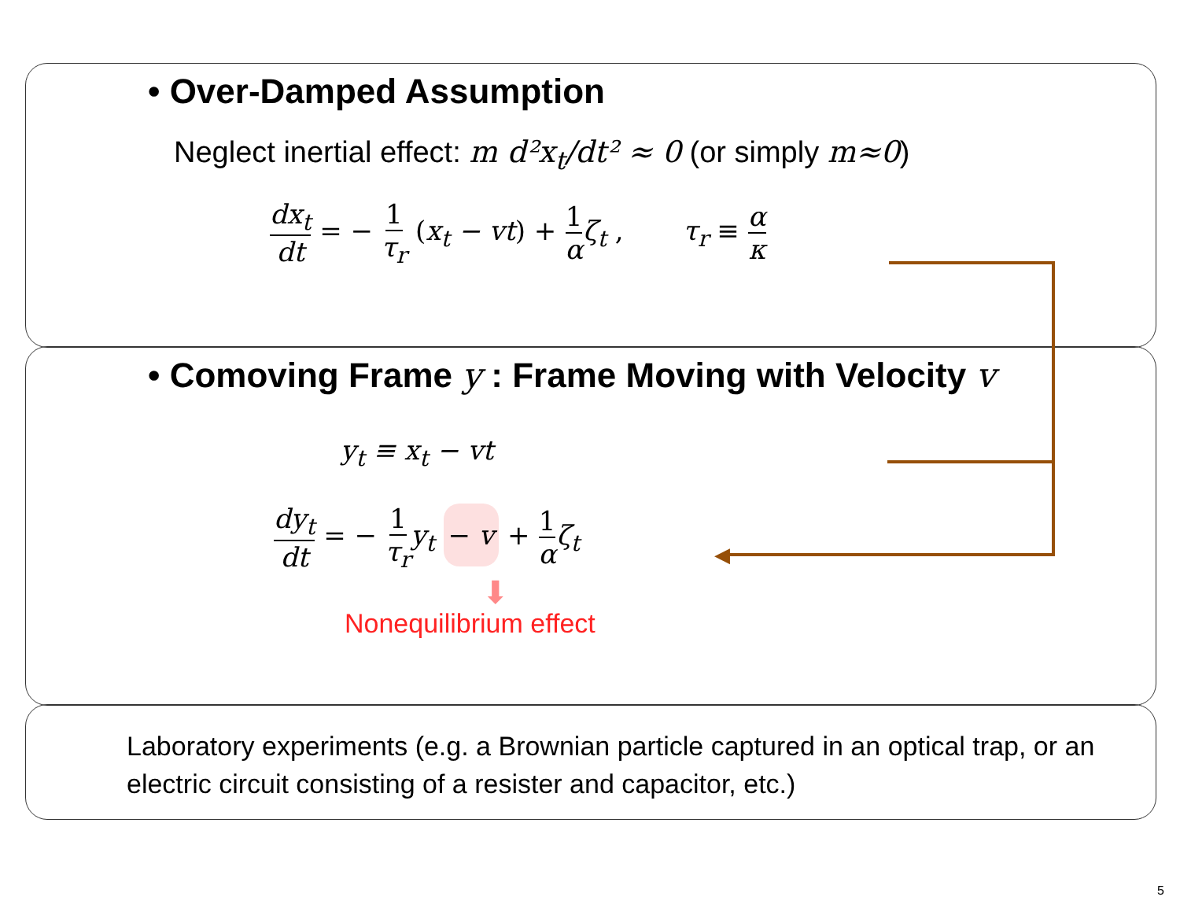• Over-Damped Assumption
Neglect inertial effect: m d²x<sub>t</sub>/dt² ≈ 0 (or simply m≈0)
dx<sub>t</sub> dt = − 1 τ<sub>r</sub> (x<sub>t</sub> − vt) + 1 α ζ<sub>t</sub> , τ<sub>r</sub> ≡ α κ
• Comoving Frame y : Frame Moving with Velocity v
y<sub>t</sub> ≡ x<sub>t</sub> − vt
dy<sub>t</sub> dt = − 1 τ<sub>r</sub> y<sub>t</sub> − v + 1 α ζ<sub>t</sub>
⬇
Nonequilibrium effect
Laboratory experiments (e.g. a Brownian particle captured in an optical trap, or an electric circuit consisting of a resister and capacitor, etc.)
◀
5